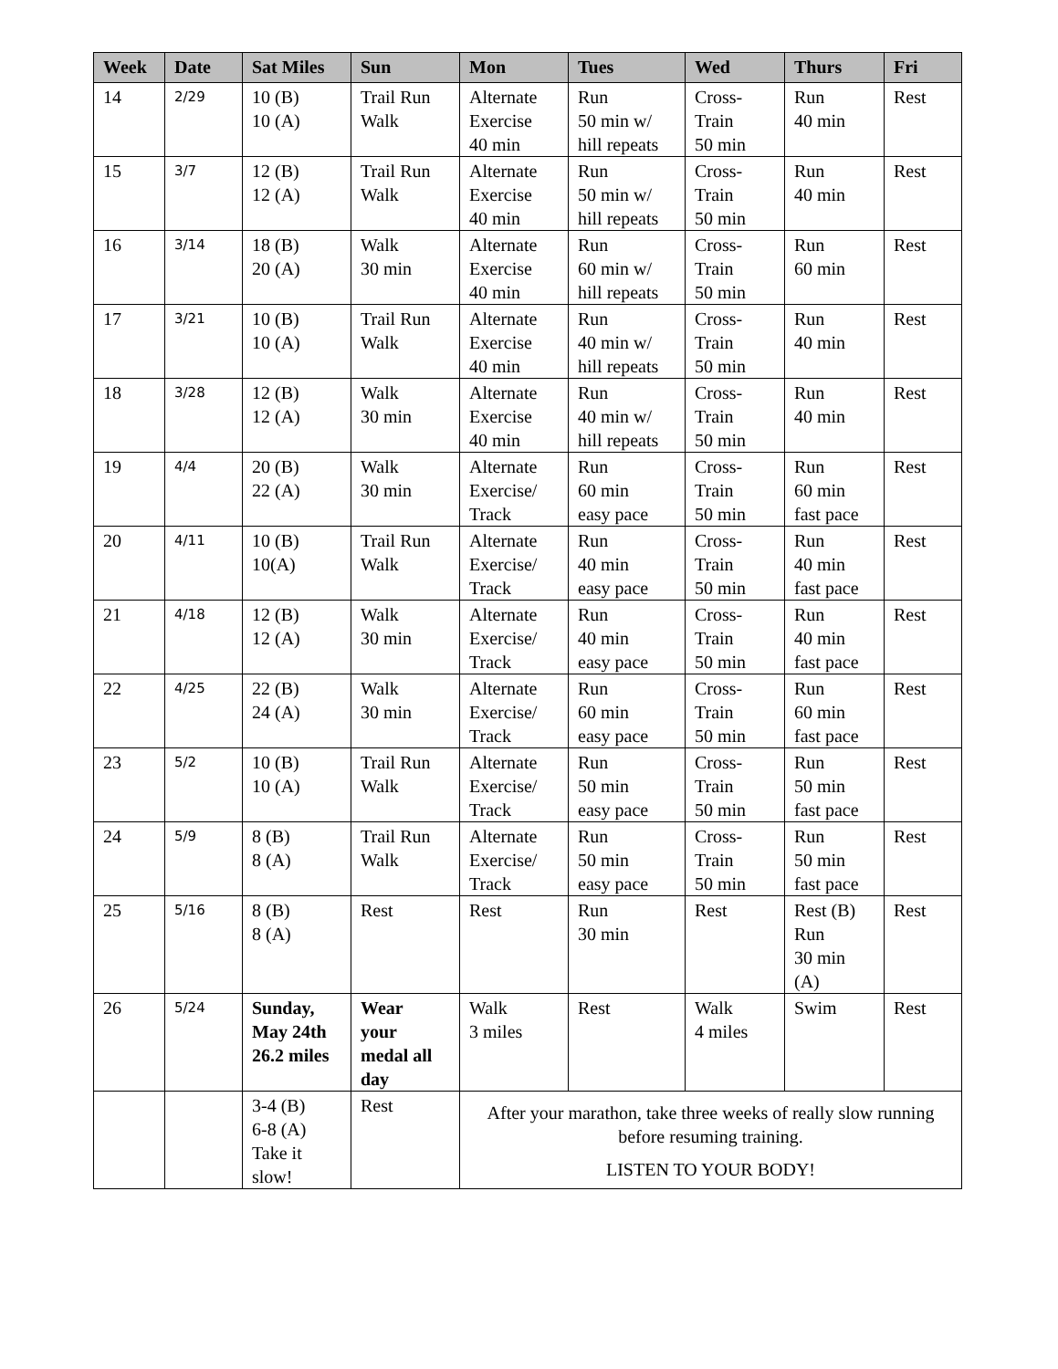| Week | Date | Sat Miles | Sun | Mon | Tues | Wed | Thurs | Fri |
| --- | --- | --- | --- | --- | --- | --- | --- | --- |
| 14 | 2/29 | 10 (B) 10 (A) | Trail Run Walk | Alternate Exercise 40 min | Run 50 min w/ hill repeats | Cross- Train 50 min | Run 40 min | Rest |
| 15 | 3/7 | 12 (B) 12 (A) | Trail Run Walk | Alternate Exercise 40 min | Run 50 min w/ hill repeats | Cross- Train 50 min | Run 40 min | Rest |
| 16 | 3/14 | 18 (B) 20 (A) | Walk 30 min | Alternate Exercise 40 min | Run 60 min w/ hill repeats | Cross- Train 50 min | Run 60 min | Rest |
| 17 | 3/21 | 10 (B) 10 (A) | Trail Run Walk | Alternate Exercise 40 min | Run 40 min w/ hill repeats | Cross- Train 50 min | Run 40 min | Rest |
| 18 | 3/28 | 12 (B) 12 (A) | Walk 30 min | Alternate Exercise 40 min | Run 40 min w/ hill repeats | Cross- Train 50 min | Run 40 min | Rest |
| 19 | 4/4 | 20 (B) 22 (A) | Walk 30 min | Alternate Exercise/ Track | Run 60 min easy pace | Cross- Train 50 min | Run 60 min fast pace | Rest |
| 20 | 4/11 | 10 (B) 10(A) | Trail Run Walk | Alternate Exercise/ Track | Run 40 min easy pace | Cross- Train 50 min | Run 40 min fast pace | Rest |
| 21 | 4/18 | 12 (B) 12 (A) | Walk 30 min | Alternate Exercise/ Track | Run 40 min easy pace | Cross- Train 50 min | Run 40 min fast pace | Rest |
| 22 | 4/25 | 22 (B) 24 (A) | Walk 30 min | Alternate Exercise/ Track | Run 60 min easy pace | Cross- Train 50 min | Run 60 min fast pace | Rest |
| 23 | 5/2 | 10 (B) 10 (A) | Trail Run Walk | Alternate Exercise/ Track | Run 50 min easy pace | Cross- Train 50 min | Run 50 min fast pace | Rest |
| 24 | 5/9 | 8 (B) 8 (A) | Trail Run Walk | Alternate Exercise/ Track | Run 50 min easy pace | Cross- Train 50 min | Run 50 min fast pace | Rest |
| 25 | 5/16 | 8 (B) 8 (A) | Rest | Rest | Run 30 min | Rest | Rest (B) Run 30 min (A) | Rest |
| 26 | 5/24 | Sunday, May 24th 26.2 miles | Wear your medal all day | Walk 3 miles | Rest | Walk 4 miles | Swim | Rest |
| | | 3-4 (B) 6-8 (A) Take it slow! | Rest | After your marathon, take three weeks of really slow running before resuming training. LISTEN TO YOUR BODY! | | | | |